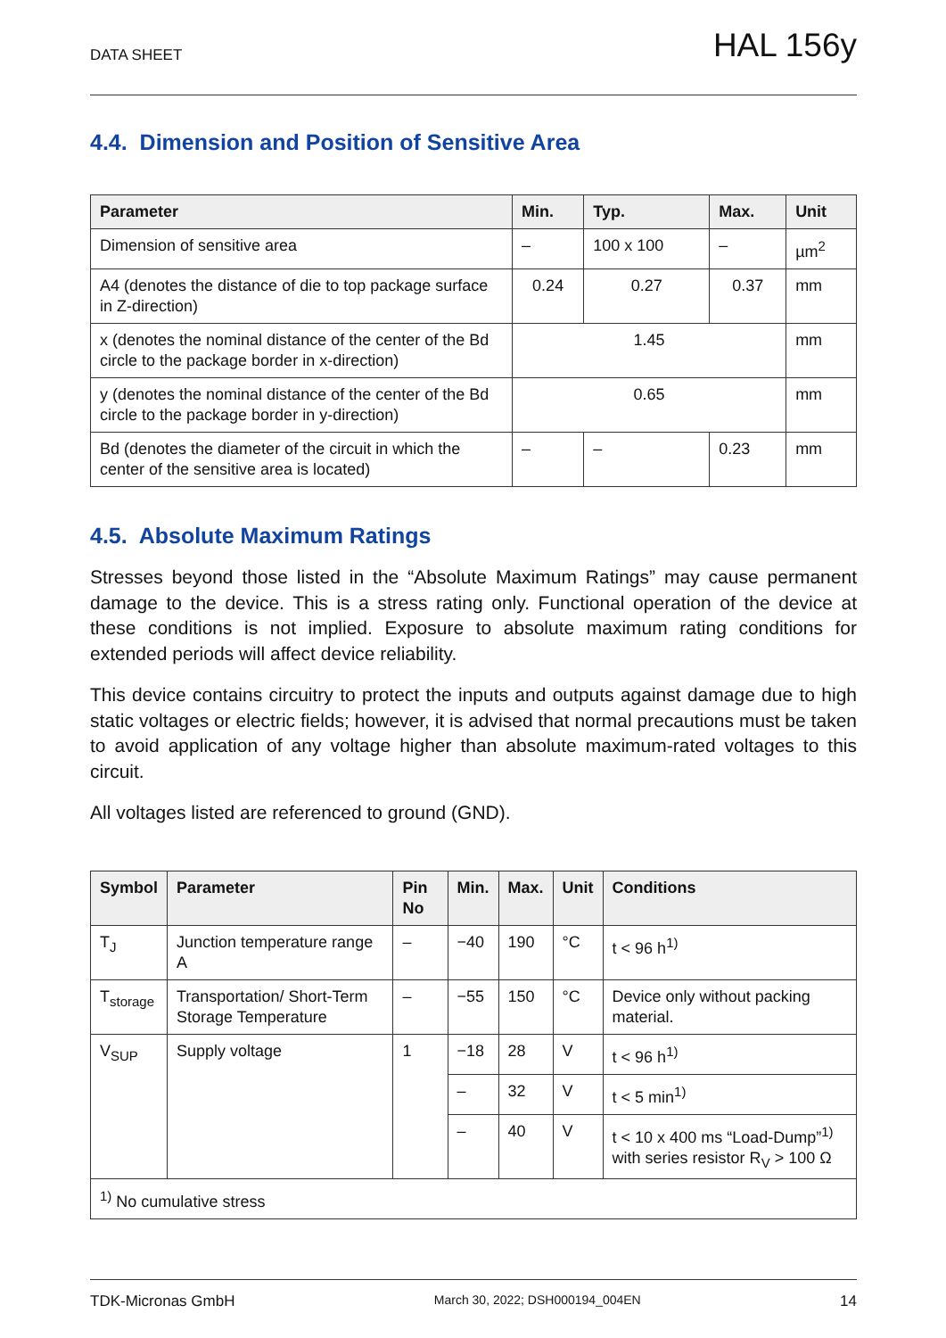DATA SHEET HAL 156y
4.4. Dimension and Position of Sensitive Area
| Parameter | Min. | Typ. | Max. | Unit |
| --- | --- | --- | --- | --- |
| Dimension of sensitive area | – | 100 x 100 | – | µm<sup>2</sup> |
| A4 (denotes the distance of die to top package surface in Z-direction) | 0.24 | 0.27 | 0.37 | mm |
| x (denotes the nominal distance of the center of the Bd circle to the package border in x-direction) | 1.45 | | | mm |
| y (denotes the nominal distance of the center of the Bd circle to the package border in y-direction) | 0.65 | | | mm |
| Bd (denotes the diameter of the circuit in which the center of the sensitive area is located) | – | – | 0.23 | mm |
4.5. Absolute Maximum Ratings
Stresses beyond those listed in the “Absolute Maximum Ratings” may cause permanent damage to the device. This is a stress rating only. Functional operation of the device at these conditions is not implied. Exposure to absolute maximum rating conditions for extended periods will affect device reliability.
This device contains circuitry to protect the inputs and outputs against damage due to high static voltages or electric fields; however, it is advised that normal precautions must be taken to avoid application of any voltage higher than absolute maximum-rated voltages to this circuit.
All voltages listed are referenced to ground (GND).
| Symbol | Parameter | Pin No | Min. | Max. | Unit | Conditions |
| --- | --- | --- | --- | --- | --- | --- |
| T<sub>J</sub> | Junction temperature range A | – | −40 | 190 | °C | t < 96 h<sup>1)</sup> |
| T<sub>storage</sub> | Transportation/ Short-Term Storage Temperature | – | −55 | 150 | °C | Device only without packing material. |
| V<sub>SUP</sub> | Supply voltage | 1 | −18 | 28 | V | t < 96 h<sup>1)</sup> |
| | | | – | 32 | V | t < 5 min<sup>1)</sup> |
| | | | – | 40 | V | t < 10 x 400 ms “Load-Dump”<sup>1)</sup> with series resistor R<sub>V</sub> > 100 Ω |
| <sup>1)</sup> No cumulative stress | | | | | | |
TDK-Micronas GmbH March 30, 2022; DSH000194_004EN 14